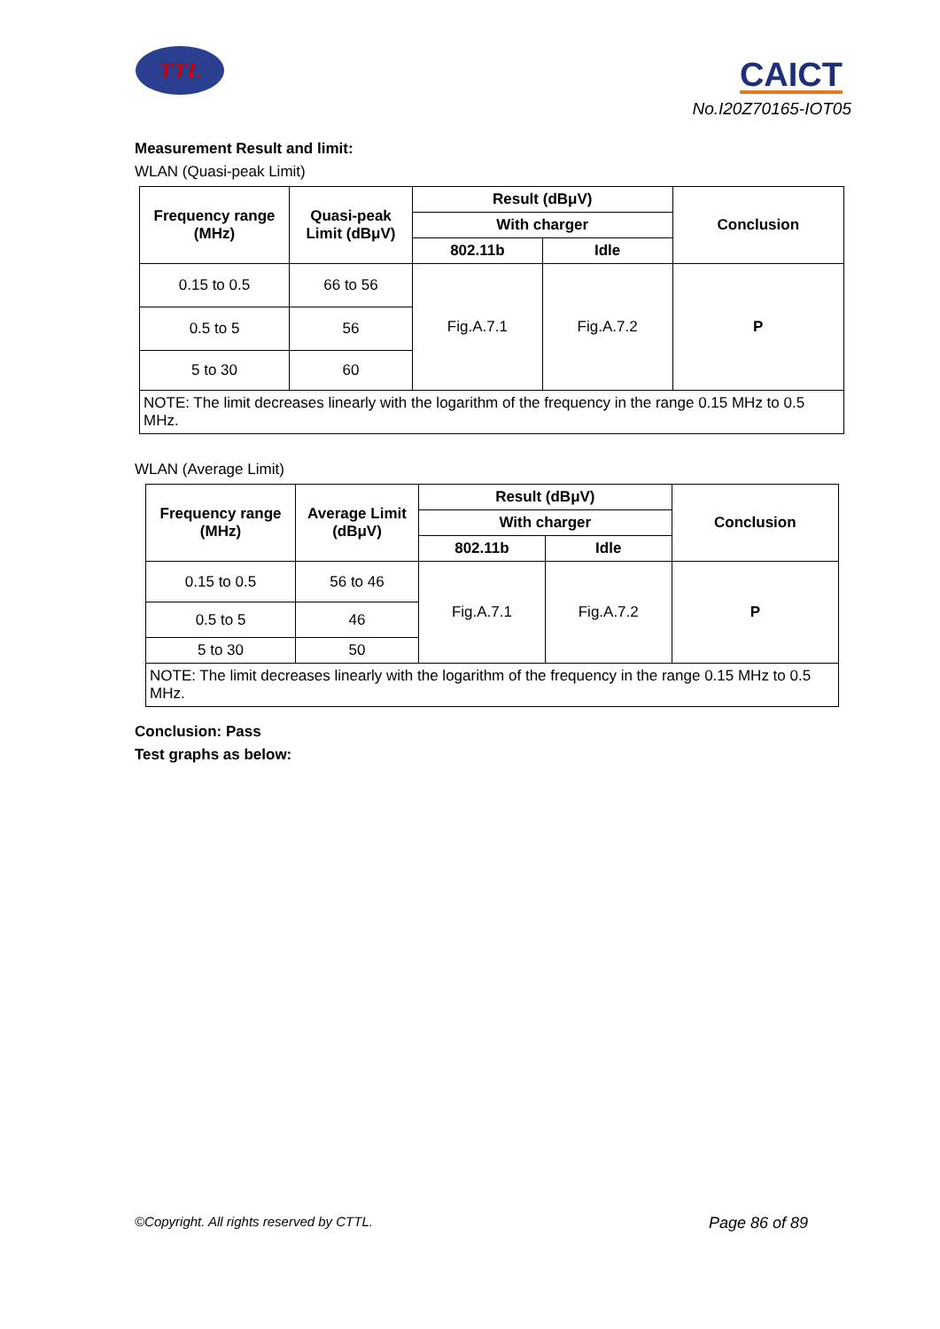TTL CAICT
No.I20Z70165-IOT05
Measurement Result and limit:
WLAN (Quasi-peak Limit)
| Frequency range (MHz) | Quasi-peak Limit (dBμV) | Result (dBμV) | | Conclusion |
| --- | --- | --- | --- | --- |
| | | With charger | | |
| | | 802.11b | Idle | |
| 0.15 to 0.5 | 66 to 56 | Fig.A.7.1 | Fig.A.7.2 | P |
| 0.5 to 5 | 56 | | | |
| 5 to 30 | 60 | | | |
| NOTE: The limit decreases linearly with the logarithm of the frequency in the range 0.15 MHz to 0.5 MHz. | | | | |
WLAN (Average Limit)
| Frequency range (MHz) | Average Limit (dBμV) | Result (dBμV) | | Conclusion |
| --- | --- | --- | --- | --- |
| | | With charger | | |
| | | 802.11b | Idle | |
| 0.15 to 0.5 | 56 to 46 | Fig.A.7.1 | Fig.A.7.2 | P |
| 0.5 to 5 | 46 | | | |
| 5 to 30 | 50 | | | |
| NOTE: The limit decreases linearly with the logarithm of the frequency in the range 0.15 MHz to 0.5 MHz. | | | | |
Conclusion: Pass
Test graphs as below:
©Copyright. All rights reserved by CTTL. Page 86 of 89